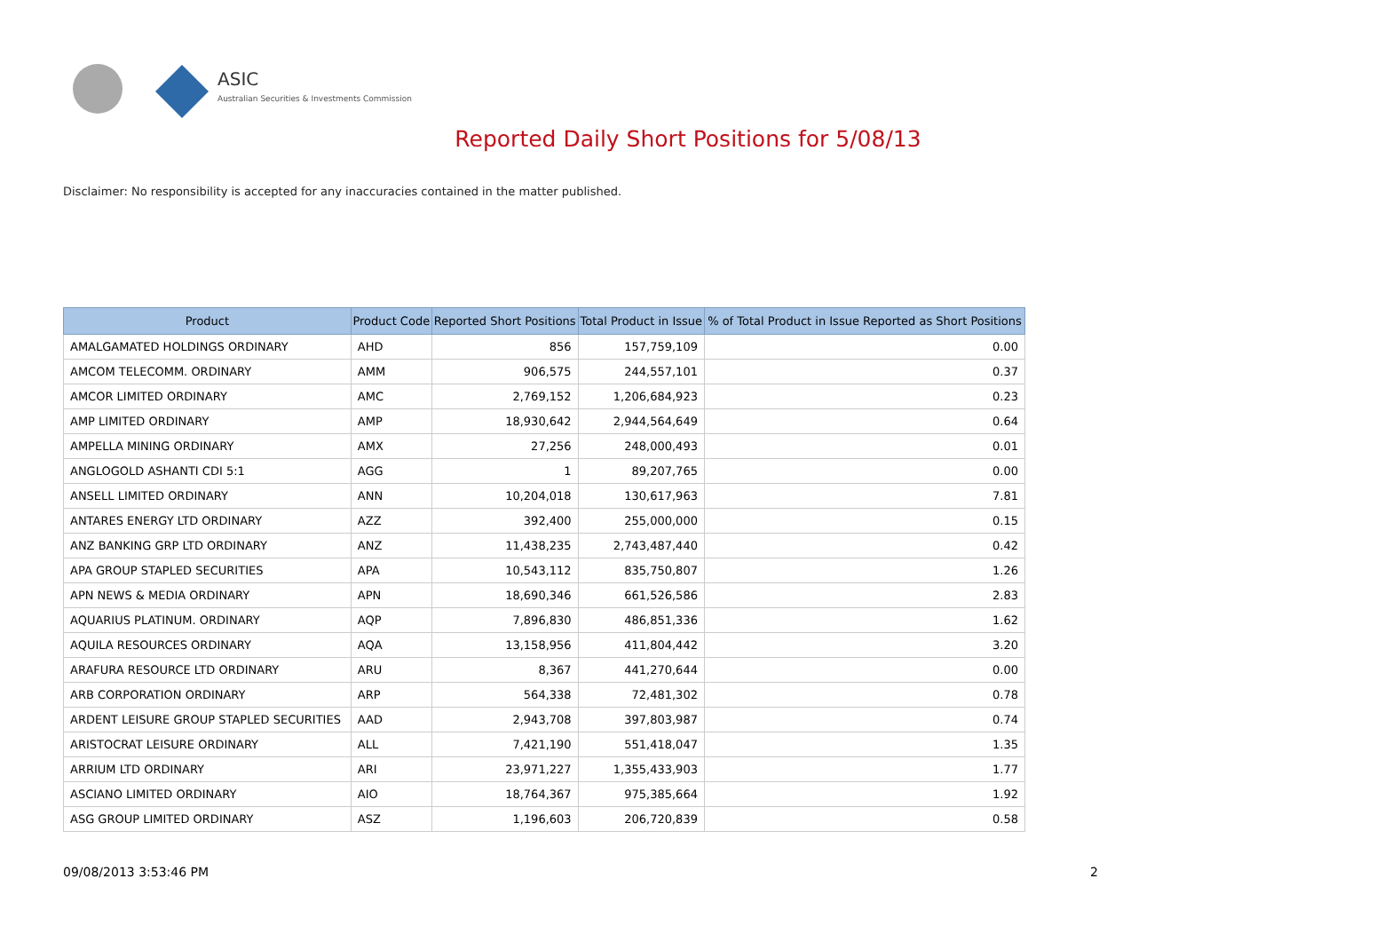ASIC
Australian Securities & Investments Commission
Reported Daily Short Positions for 5/08/13
Disclaimer: No responsibility is accepted for any inaccuracies contained in the matter published.
| Product | Product Code | Reported Short Positions | Total Product in Issue | % of Total Product in Issue Reported as Short Positions |
| --- | --- | --- | --- | --- |
| AMALGAMATED HOLDINGS ORDINARY | AHD | 856 | 157,759,109 | 0.00 |
| AMCOM TELECOMM. ORDINARY | AMM | 906,575 | 244,557,101 | 0.37 |
| AMCOR LIMITED ORDINARY | AMC | 2,769,152 | 1,206,684,923 | 0.23 |
| AMP LIMITED ORDINARY | AMP | 18,930,642 | 2,944,564,649 | 0.64 |
| AMPELLA MINING ORDINARY | AMX | 27,256 | 248,000,493 | 0.01 |
| ANGLOGOLD ASHANTI CDI 5:1 | AGG | 1 | 89,207,765 | 0.00 |
| ANSELL LIMITED ORDINARY | ANN | 10,204,018 | 130,617,963 | 7.81 |
| ANTARES ENERGY LTD ORDINARY | AZZ | 392,400 | 255,000,000 | 0.15 |
| ANZ BANKING GRP LTD ORDINARY | ANZ | 11,438,235 | 2,743,487,440 | 0.42 |
| APA GROUP STAPLED SECURITIES | APA | 10,543,112 | 835,750,807 | 1.26 |
| APN NEWS & MEDIA ORDINARY | APN | 18,690,346 | 661,526,586 | 2.83 |
| AQUARIUS PLATINUM. ORDINARY | AQP | 7,896,830 | 486,851,336 | 1.62 |
| AQUILA RESOURCES ORDINARY | AQA | 13,158,956 | 411,804,442 | 3.20 |
| ARAFURA RESOURCE LTD ORDINARY | ARU | 8,367 | 441,270,644 | 0.00 |
| ARB CORPORATION ORDINARY | ARP | 564,338 | 72,481,302 | 0.78 |
| ARDENT LEISURE GROUP STAPLED SECURITIES | AAD | 2,943,708 | 397,803,987 | 0.74 |
| ARISTOCRAT LEISURE ORDINARY | ALL | 7,421,190 | 551,418,047 | 1.35 |
| ARRIUM LTD ORDINARY | ARI | 23,971,227 | 1,355,433,903 | 1.77 |
| ASCIANO LIMITED ORDINARY | AIO | 18,764,367 | 975,385,664 | 1.92 |
| ASG GROUP LIMITED ORDINARY | ASZ | 1,196,603 | 206,720,839 | 0.58 |
09/08/2013 3:53:46 PM 2